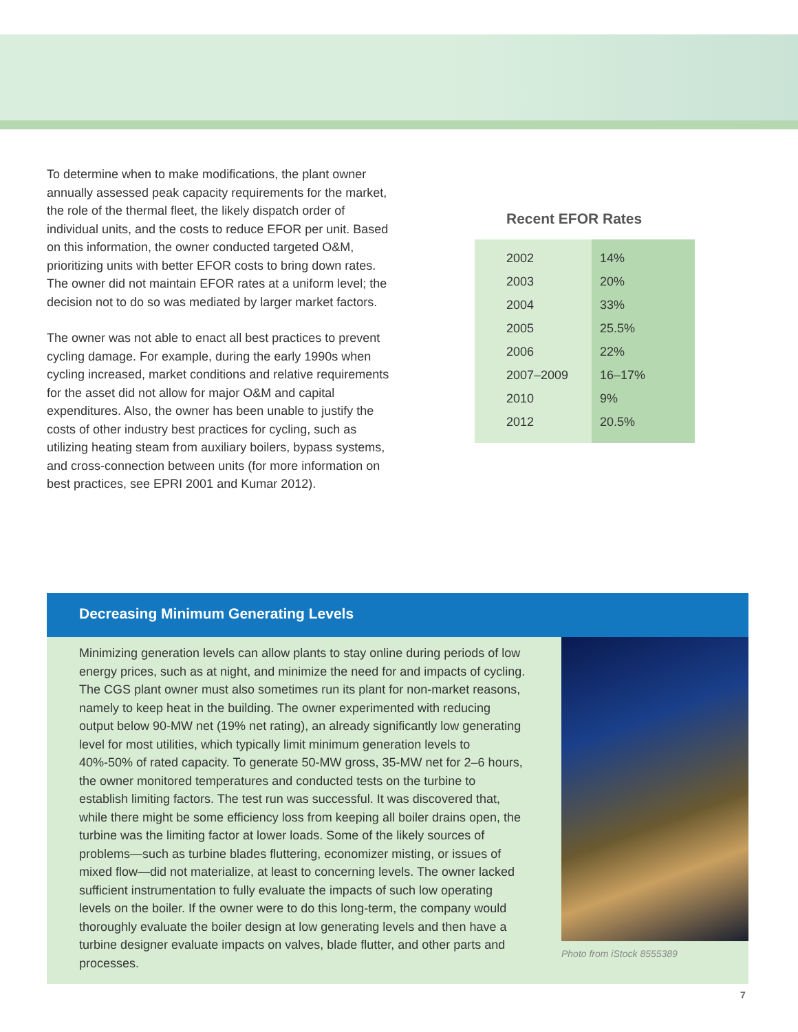To determine when to make modifications, the plant owner annually assessed peak capacity requirements for the market, the role of the thermal fleet, the likely dispatch order of individual units, and the costs to reduce EFOR per unit. Based on this information, the owner conducted targeted O&M, prioritizing units with better EFOR costs to bring down rates. The owner did not maintain EFOR rates at a uniform level; the decision not to do so was mediated by larger market factors.
The owner was not able to enact all best practices to prevent cycling damage. For example, during the early 1990s when cycling increased, market conditions and relative requirements for the asset did not allow for major O&M and capital expenditures. Also, the owner has been unable to justify the costs of other industry best practices for cycling, such as utilizing heating steam from auxiliary boilers, bypass systems, and cross-connection between units (for more information on best practices, see EPRI 2001 and Kumar 2012).
Recent EFOR Rates
| 2002 | 14% |
| 2003 | 20% |
| 2004 | 33% |
| 2005 | 25.5% |
| 2006 | 22% |
| 2007–2009 | 16–17% |
| 2010 | 9% |
| 2012 | 20.5% |
Decreasing Minimum Generating Levels
Minimizing generation levels can allow plants to stay online during periods of low energy prices, such as at night, and minimize the need for and impacts of cycling. The CGS plant owner must also sometimes run its plant for non-market reasons, namely to keep heat in the building. The owner experimented with reducing output below 90-MW net (19% net rating), an already significantly low generating level for most utilities, which typically limit minimum generation levels to 40%-50% of rated capacity. To generate 50-MW gross, 35-MW net for 2–6 hours, the owner monitored temperatures and conducted tests on the turbine to establish limiting factors. The test run was successful. It was discovered that, while there might be some efficiency loss from keeping all boiler drains open, the turbine was the limiting factor at lower loads. Some of the likely sources of problems—such as turbine blades fluttering, economizer misting, or issues of mixed flow—did not materialize, at least to concerning levels. The owner lacked sufficient instrumentation to fully evaluate the impacts of such low operating levels on the boiler. If the owner were to do this long-term, the company would thoroughly evaluate the boiler design at low generating levels and then have a turbine designer evaluate impacts on valves, blade flutter, and other parts and processes.
Photo from iStock 8555389
7